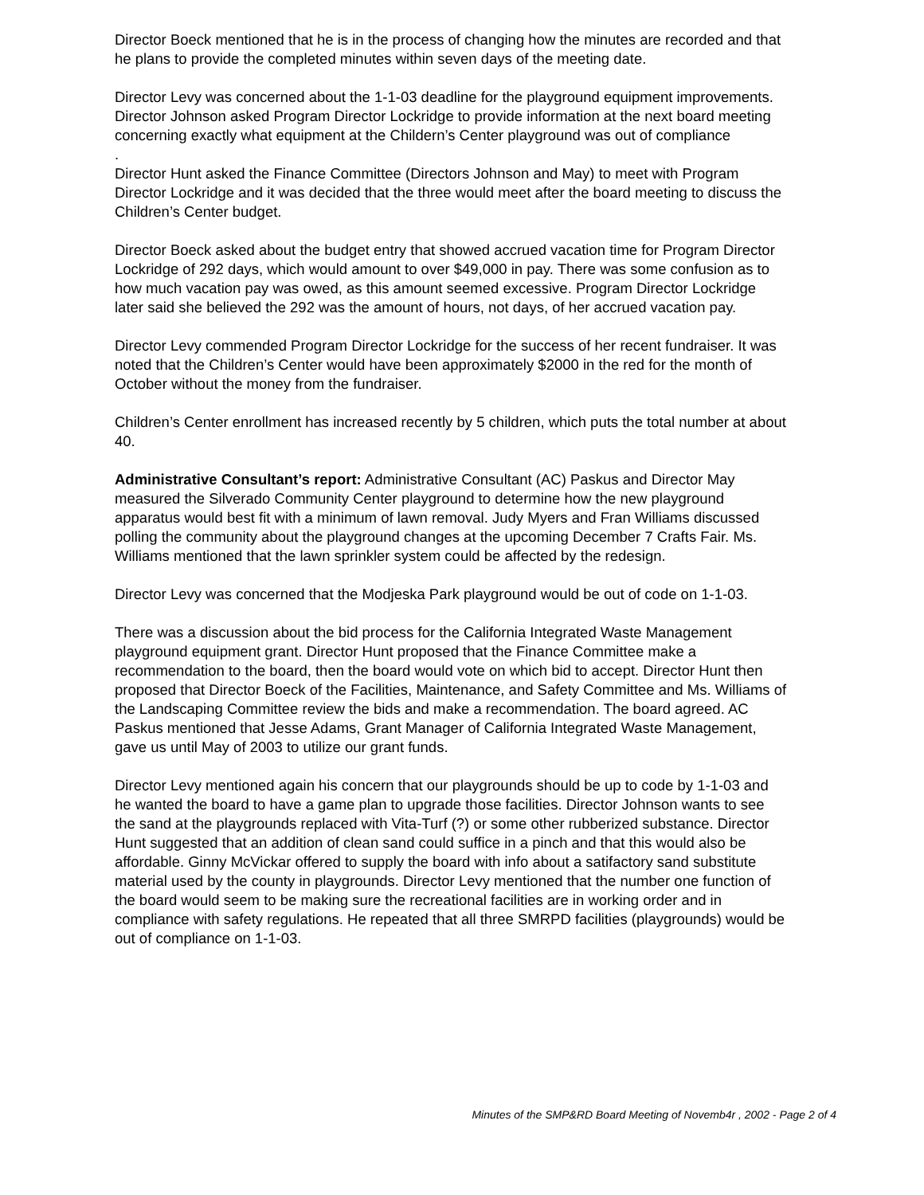Director Boeck mentioned that he is in the process of changing how the minutes are recorded and that he plans to provide the completed minutes within seven days of the meeting date.
Director Levy was concerned about the 1-1-03 deadline for the playground equipment improvements. Director Johnson asked Program Director Lockridge to provide information at the next board meeting concerning exactly what equipment at the Childern’s Center playground was out of compliance
.
Director Hunt asked the Finance Committee (Directors Johnson and May) to meet with Program Director Lockridge and it was decided that the three would meet after the board meeting to discuss the Children’s Center budget.
Director Boeck asked about the budget entry that showed accrued vacation time for Program Director Lockridge of 292 days, which would amount to over $49,000 in pay. There was some confusion as to how much vacation pay was owed, as this amount seemed excessive. Program Director Lockridge later said she believed the 292 was the amount of hours, not days, of her accrued vacation pay.
Director Levy commended Program Director Lockridge for the success of her recent fundraiser. It was noted that the Children’s Center would have been approximately $2000 in the red for the month of October without the money from the fundraiser.
Children’s Center enrollment has increased recently by 5 children, which puts the total number at about 40.
Administrative Consultant’s report: Administrative Consultant (AC) Paskus and Director May measured the Silverado Community Center playground to determine how the new playground apparatus would best fit with a minimum of lawn removal. Judy Myers and Fran Williams discussed polling the community about the playground changes at the upcoming December 7 Crafts Fair. Ms. Williams mentioned that the lawn sprinkler system could be affected by the redesign.
Director Levy was concerned that the Modjeska Park playground would be out of code on 1-1-03.
There was a discussion about the bid process for the California Integrated Waste Management playground equipment grant. Director Hunt proposed that the Finance Committee make a recommendation to the board, then the board would vote on which bid to accept. Director Hunt then proposed that Director Boeck of the Facilities, Maintenance, and Safety Committee and Ms. Williams of the Landscaping Committee review the bids and make a recommendation. The board agreed. AC Paskus mentioned that Jesse Adams, Grant Manager of California Integrated Waste Management, gave us until May of 2003 to utilize our grant funds.
Director Levy mentioned again his concern that our playgrounds should be up to code by 1-1-03 and he wanted the board to have a game plan to upgrade those facilities. Director Johnson wants to see the sand at the playgrounds replaced with Vita-Turf (?) or some other rubberized substance. Director Hunt suggested that an addition of clean sand could suffice in a pinch and that this would also be affordable. Ginny McVickar offered to supply the board with info about a satifactory sand substitute material used by the county in playgrounds. Director Levy mentioned that the number one function of the board would seem to be making sure the recreational facilities are in working order and in compliance with safety regulations. He repeated that all three SMRPD facilities (playgrounds) would be out of compliance on 1-1-03.
Minutes of the SMP&RD Board Meeting of Novemb4r , 2002 - Page 2 of 4